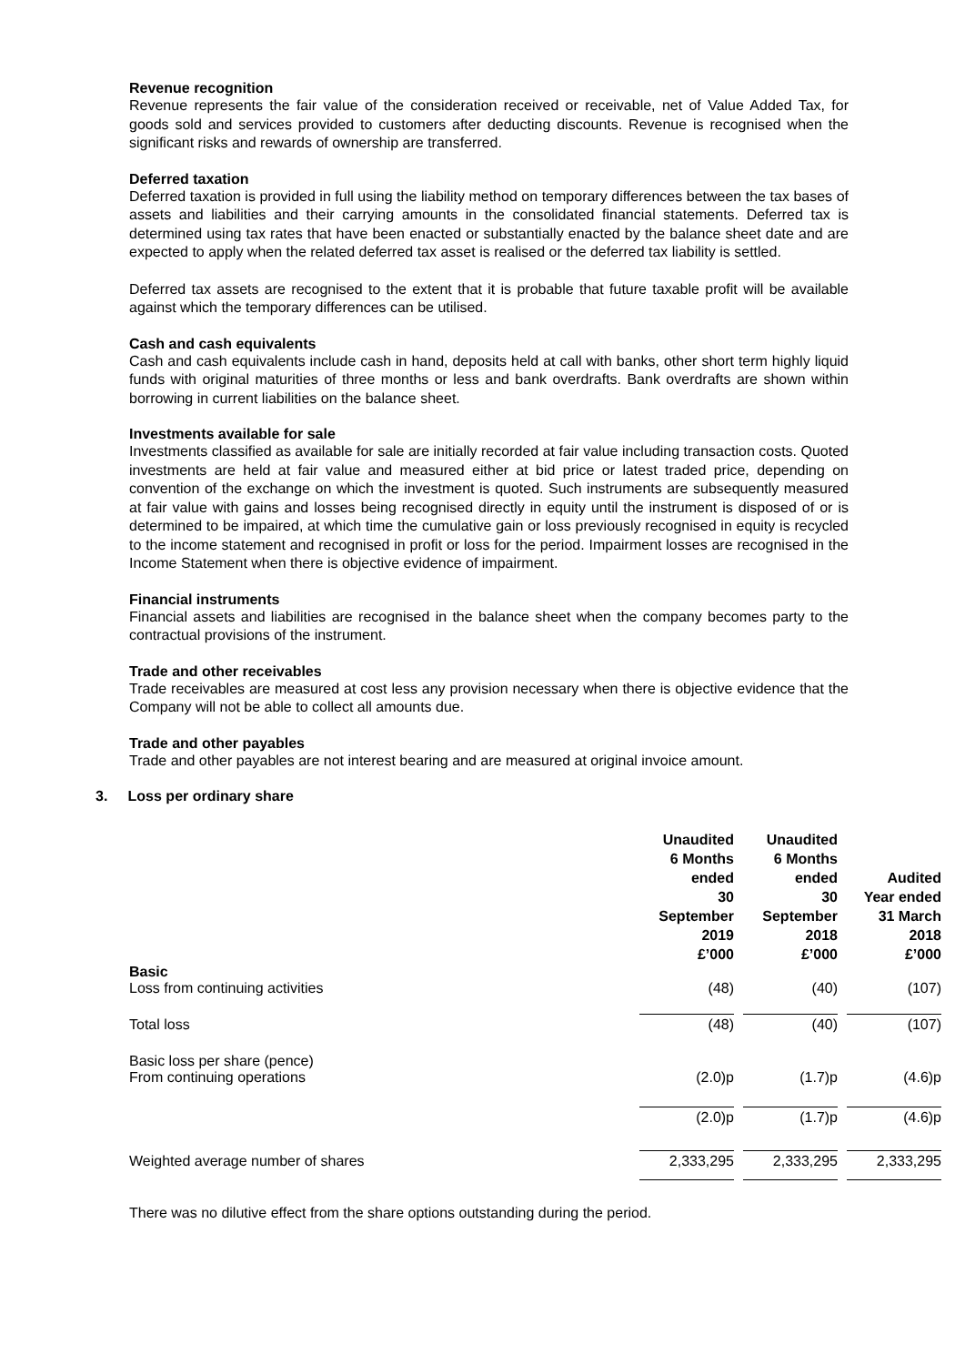Revenue recognition
Revenue represents the fair value of the consideration received or receivable, net of Value Added Tax, for goods sold and services provided to customers after deducting discounts. Revenue is recognised when the significant risks and rewards of ownership are transferred.
Deferred taxation
Deferred taxation is provided in full using the liability method on temporary differences between the tax bases of assets and liabilities and their carrying amounts in the consolidated financial statements. Deferred tax is determined using tax rates that have been enacted or substantially enacted by the balance sheet date and are expected to apply when the related deferred tax asset is realised or the deferred tax liability is settled.
Deferred tax assets are recognised to the extent that it is probable that future taxable profit will be available against which the temporary differences can be utilised.
Cash and cash equivalents
Cash and cash equivalents include cash in hand, deposits held at call with banks, other short term highly liquid funds with original maturities of three months or less and bank overdrafts. Bank overdrafts are shown within borrowing in current liabilities on the balance sheet.
Investments available for sale
Investments classified as available for sale are initially recorded at fair value including transaction costs. Quoted investments are held at fair value and measured either at bid price or latest traded price, depending on convention of the exchange on which the investment is quoted. Such instruments are subsequently measured at fair value with gains and losses being recognised directly in equity until the instrument is disposed of or is determined to be impaired, at which time the cumulative gain or loss previously recognised in equity is recycled to the income statement and recognised in profit or loss for the period. Impairment losses are recognised in the Income Statement when there is objective evidence of impairment.
Financial instruments
Financial assets and liabilities are recognised in the balance sheet when the company becomes party to the contractual provisions of the instrument.
Trade and other receivables
Trade receivables are measured at cost less any provision necessary when there is objective evidence that the Company will not be able to collect all amounts due.
Trade and other payables
Trade and other payables are not interest bearing and are measured at original invoice amount.
3. Loss per ordinary share
| | Unaudited 6 Months ended 30 September 2019 £’000 | Unaudited 6 Months ended 30 September 2018 £’000 | Audited Year ended 31 March 2018 £’000 |
| --- | --- | --- | --- |
| Basic Loss from continuing activities | (48) | (40) | (107) |
| Total loss | (48) | (40) | (107) |
| Basic loss per share (pence) From continuing operations | (2.0)p | (1.7)p | (4.6)p |
| | (2.0)p | (1.7)p | (4.6)p |
| Weighted average number of shares | 2,333,295 | 2,333,295 | 2,333,295 |
There was no dilutive effect from the share options outstanding during the period.